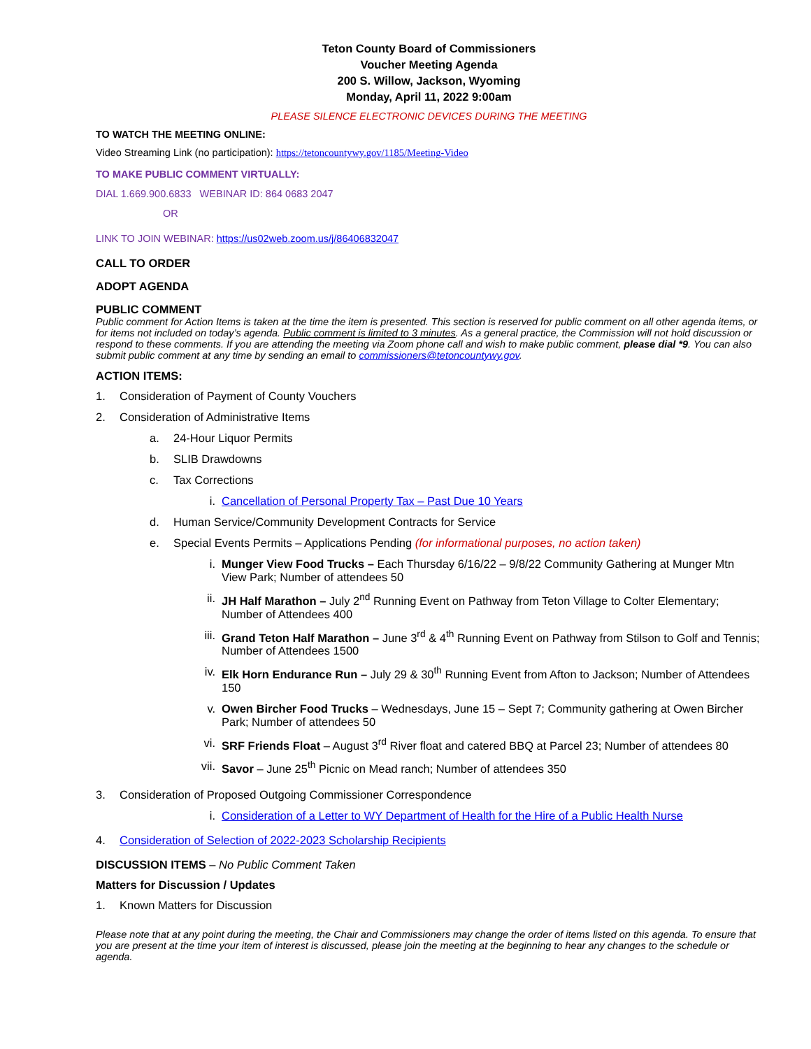Teton County Board of Commissioners
Voucher Meeting Agenda
200 S. Willow, Jackson, Wyoming
Monday, April 11, 2022 9:00am
PLEASE SILENCE ELECTRONIC DEVICES DURING THE MEETING
TO WATCH THE MEETING ONLINE:
Video Streaming Link (no participation): https://tetoncountywy.gov/1185/Meeting-Video
TO MAKE PUBLIC COMMENT VIRTUALLY:
DIAL 1.669.900.6833 WEBINAR ID: 864 0683 2047
OR
LINK TO JOIN WEBINAR: https://us02web.zoom.us/j/86406832047
CALL TO ORDER
ADOPT AGENDA
PUBLIC COMMENT
Public comment for Action Items is taken at the time the item is presented. This section is reserved for public comment on all other agenda items, or for items not included on today’s agenda. Public comment is limited to 3 minutes. As a general practice, the Commission will not hold discussion or respond to these comments. If you are attending the meeting via Zoom phone call and wish to make public comment, please dial *9. You can also submit public comment at any time by sending an email to commissioners@tetoncountywy.gov.
ACTION ITEMS:
1. Consideration of Payment of County Vouchers
2. Consideration of Administrative Items
a. 24-Hour Liquor Permits
b. SLIB Drawdowns
c. Tax Corrections
i. Cancellation of Personal Property Tax – Past Due 10 Years
d. Human Service/Community Development Contracts for Service
e. Special Events Permits – Applications Pending (for informational purposes, no action taken)
i. Munger View Food Trucks – Each Thursday 6/16/22 – 9/8/22 Community Gathering at Munger Mtn View Park; Number of attendees 50
ii. JH Half Marathon – July 2<sup>nd</sup> Running Event on Pathway from Teton Village to Colter Elementary; Number of Attendees 400
iii. Grand Teton Half Marathon – June 3<sup>rd</sup> & 4<sup>th</sup> Running Event on Pathway from Stilson to Golf and Tennis; Number of Attendees 1500
iv. Elk Horn Endurance Run – July 29 & 30<sup>th</sup> Running Event from Afton to Jackson; Number of Attendees 150
v. Owen Bircher Food Trucks – Wednesdays, June 15 – Sept 7; Community gathering at Owen Bircher Park; Number of attendees 50
vi. SRF Friends Float – August 3<sup>rd</sup> River float and catered BBQ at Parcel 23; Number of attendees 80
vii. Savor – June 25<sup>th</sup> Picnic on Mead ranch; Number of attendees 350
3. Consideration of Proposed Outgoing Commissioner Correspondence
i. Consideration of a Letter to WY Department of Health for the Hire of a Public Health Nurse
4. Consideration of Selection of 2022-2023 Scholarship Recipients
DISCUSSION ITEMS – No Public Comment Taken
Matters for Discussion / Updates
1. Known Matters for Discussion
Please note that at any point during the meeting, the Chair and Commissioners may change the order of items listed on this agenda. To ensure that you are present at the time your item of interest is discussed, please join the meeting at the beginning to hear any changes to the schedule or agenda.